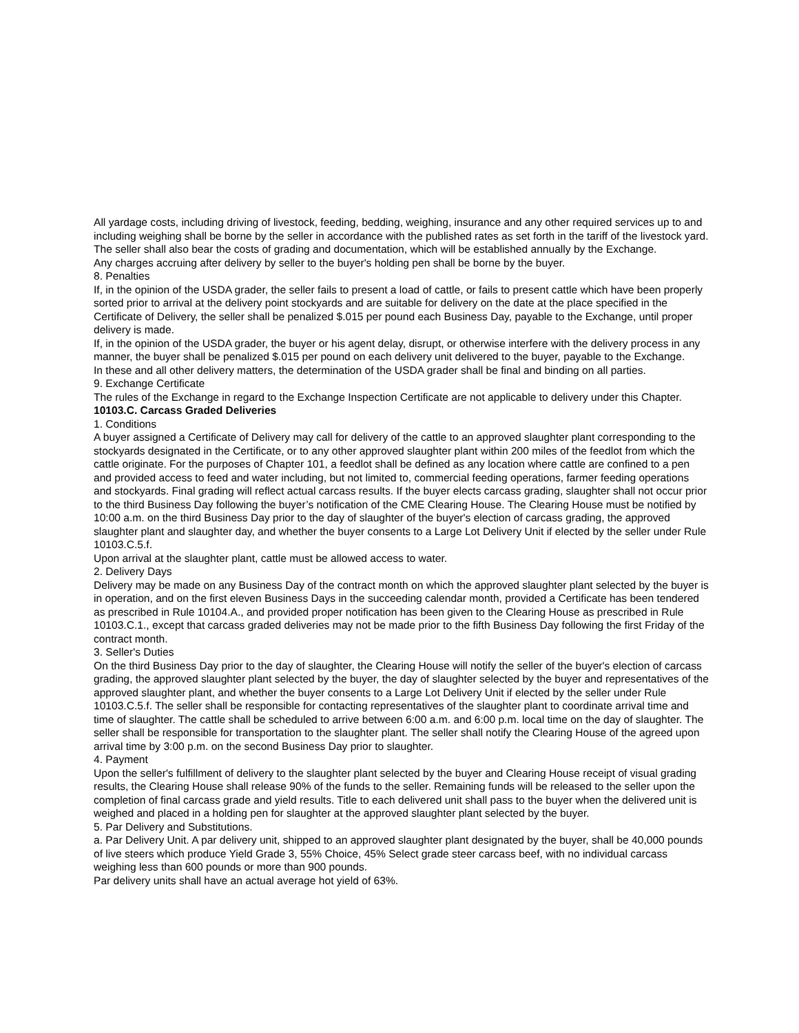All yardage costs, including driving of livestock, feeding, bedding, weighing, insurance and any other required services up to and including weighing shall be borne by the seller in accordance with the published rates as set forth in the tariff of the livestock yard. The seller shall also bear the costs of grading and documentation, which will be established annually by the Exchange.
Any charges accruing after delivery by seller to the buyer's holding pen shall be borne by the buyer.
8. Penalties
If, in the opinion of the USDA grader, the seller fails to present a load of cattle, or fails to present cattle which have been properly sorted prior to arrival at the delivery point stockyards and are suitable for delivery on the date at the place specified in the Certificate of Delivery, the seller shall be penalized $.015 per pound each Business Day, payable to the Exchange, until proper delivery is made.
If, in the opinion of the USDA grader, the buyer or his agent delay, disrupt, or otherwise interfere with the delivery process in any manner, the buyer shall be penalized $.015 per pound on each delivery unit delivered to the buyer, payable to the Exchange.
In these and all other delivery matters, the determination of the USDA grader shall be final and binding on all parties.
9. Exchange Certificate
The rules of the Exchange in regard to the Exchange Inspection Certificate are not applicable to delivery under this Chapter.
10103.C. Carcass Graded Deliveries
1. Conditions
A buyer assigned a Certificate of Delivery may call for delivery of the cattle to an approved slaughter plant corresponding to the stockyards designated in the Certificate, or to any other approved slaughter plant within 200 miles of the feedlot from which the cattle originate. For the purposes of Chapter 101, a feedlot shall be defined as any location where cattle are confined to a pen and provided access to feed and water including, but not limited to, commercial feeding operations, farmer feeding operations and stockyards. Final grading will reflect actual carcass results. If the buyer elects carcass grading, slaughter shall not occur prior to the third Business Day following the buyer’s notification of the CME Clearing House. The Clearing House must be notified by 10:00 a.m. on the third Business Day prior to the day of slaughter of the buyer's election of carcass grading, the approved slaughter plant and slaughter day, and whether the buyer consents to a Large Lot Delivery Unit if elected by the seller under Rule 10103.C.5.f.
Upon arrival at the slaughter plant, cattle must be allowed access to water.
2. Delivery Days
Delivery may be made on any Business Day of the contract month on which the approved slaughter plant selected by the buyer is in operation, and on the first eleven Business Days in the succeeding calendar month, provided a Certificate has been tendered as prescribed in Rule 10104.A., and provided proper notification has been given to the Clearing House as prescribed in Rule 10103.C.1., except that carcass graded deliveries may not be made prior to the fifth Business Day following the first Friday of the contract month.
3. Seller's Duties
On the third Business Day prior to the day of slaughter, the Clearing House will notify the seller of the buyer's election of carcass grading, the approved slaughter plant selected by the buyer, the day of slaughter selected by the buyer and representatives of the approved slaughter plant, and whether the buyer consents to a Large Lot Delivery Unit if elected by the seller under Rule 10103.C.5.f. The seller shall be responsible for contacting representatives of the slaughter plant to coordinate arrival time and time of slaughter. The cattle shall be scheduled to arrive between 6:00 a.m. and 6:00 p.m. local time on the day of slaughter. The seller shall be responsible for transportation to the slaughter plant. The seller shall notify the Clearing House of the agreed upon arrival time by 3:00 p.m. on the second Business Day prior to slaughter.
4. Payment
Upon the seller's fulfillment of delivery to the slaughter plant selected by the buyer and Clearing House receipt of visual grading results, the Clearing House shall release 90% of the funds to the seller. Remaining funds will be released to the seller upon the completion of final carcass grade and yield results. Title to each delivered unit shall pass to the buyer when the delivered unit is weighed and placed in a holding pen for slaughter at the approved slaughter plant selected by the buyer.
5. Par Delivery and Substitutions.
a. Par Delivery Unit. A par delivery unit, shipped to an approved slaughter plant designated by the buyer, shall be 40,000 pounds of live steers which produce Yield Grade 3, 55% Choice, 45% Select grade steer carcass beef, with no individual carcass weighing less than 600 pounds or more than 900 pounds.
Par delivery units shall have an actual average hot yield of 63%.